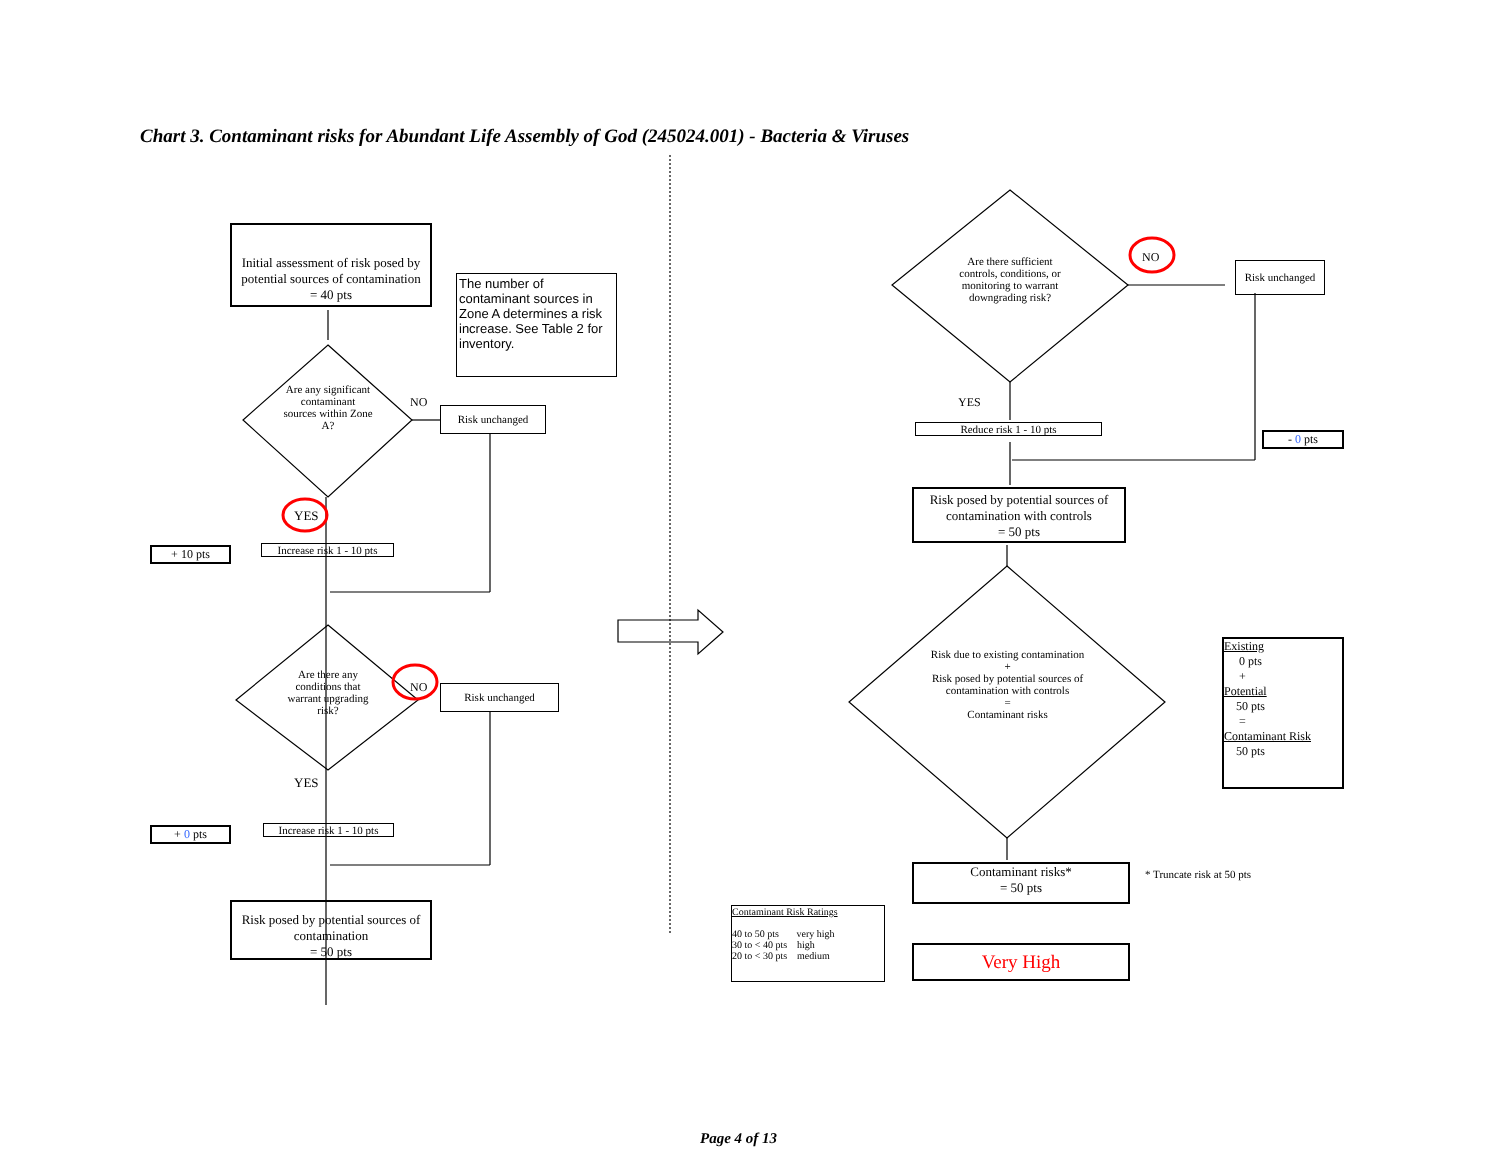Chart 3. Contaminant risks for Abundant Life Assembly of God (245024.001) - Bacteria & Viruses
Initial assessment of risk posed by potential sources of contamination
= 40 pts
The number of contaminant sources in Zone A determines a risk increase. See Table 2 for inventory.
Are any significant contaminant sources within Zone A?
NO
Risk unchanged
YES
+ 10 pts
Increase risk 1 - 10 pts
Are there any conditions that warrant upgrading risk?
NO Risk unchanged
YES
+ 0 pts
Increase risk 1 - 10 pts
Risk posed by potential sources of contamination
= 50 pts
Are there sufficient controls, conditions, or monitoring to warrant downgrading risk?
NO
Risk unchanged
YES
Reduce risk 1 - 10 pts
- 0 pts
Risk posed by potential sources of contamination with controls
= 50 pts
Risk due to existing contamination
+
Risk posed by potential sources of contamination with controls
=
Contaminant risks
Existing
0 pts
+
Potential
50 pts
=
Contaminant Risk
50 pts
Contaminant risks*
= 50 pts
* Truncate risk at 50 pts
Contaminant Risk Ratings
40 to 50 pts very high
30 to < 40 pts high
20 to < 30 pts medium
Very High
Page 4 of 13